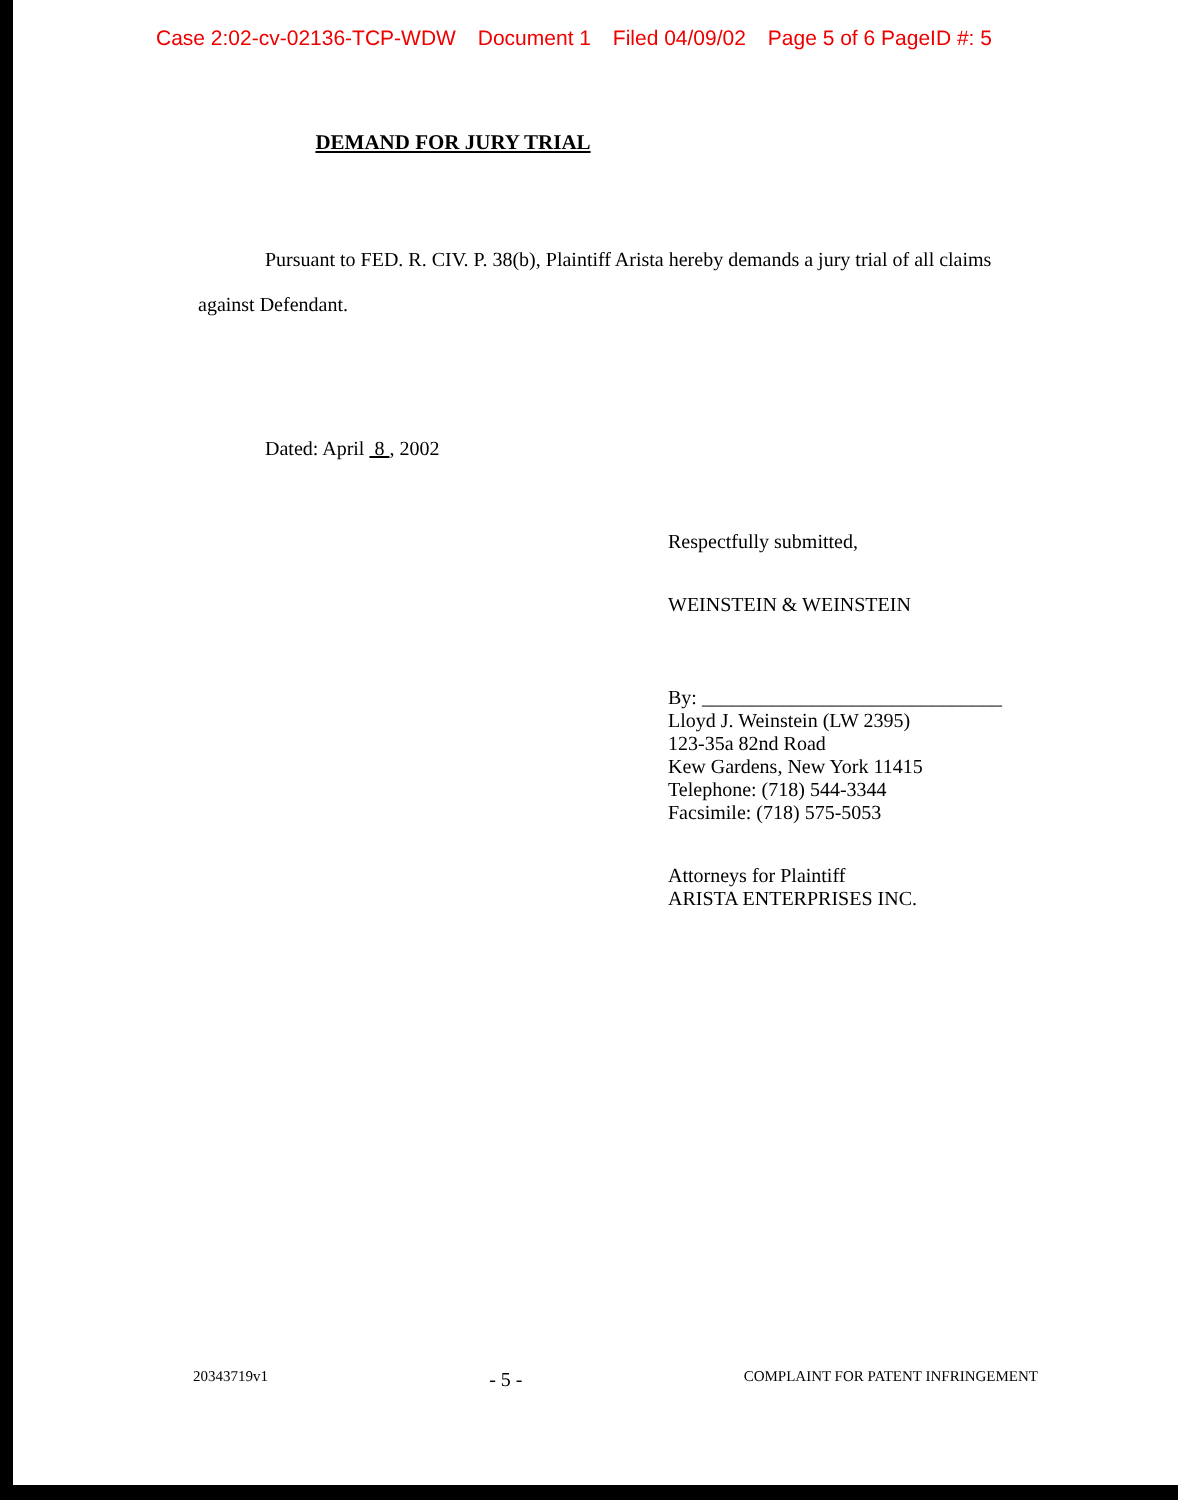Case 2:02-cv-02136-TCP-WDW Document 1 Filed 04/09/02 Page 5 of 6 PageID #: 5
DEMAND FOR JURY TRIAL
Pursuant to FED. R. CIV. P. 38(b), Plaintiff Arista hereby demands a jury trial of all claims against Defendant.
Dated: April 8 , 2002
Respectfully submitted,
WEINSTEIN & WEINSTEIN
By: ______________________________
Lloyd J. Weinstein (LW 2395)
123-35a 82nd Road
Kew Gardens, New York 11415
Telephone: (718) 544-3344
Facsimile: (718) 575-5053
Attorneys for Plaintiff
ARISTA ENTERPRISES INC.
20343719v1 - 5 - COMPLAINT FOR PATENT INFRINGEMENT